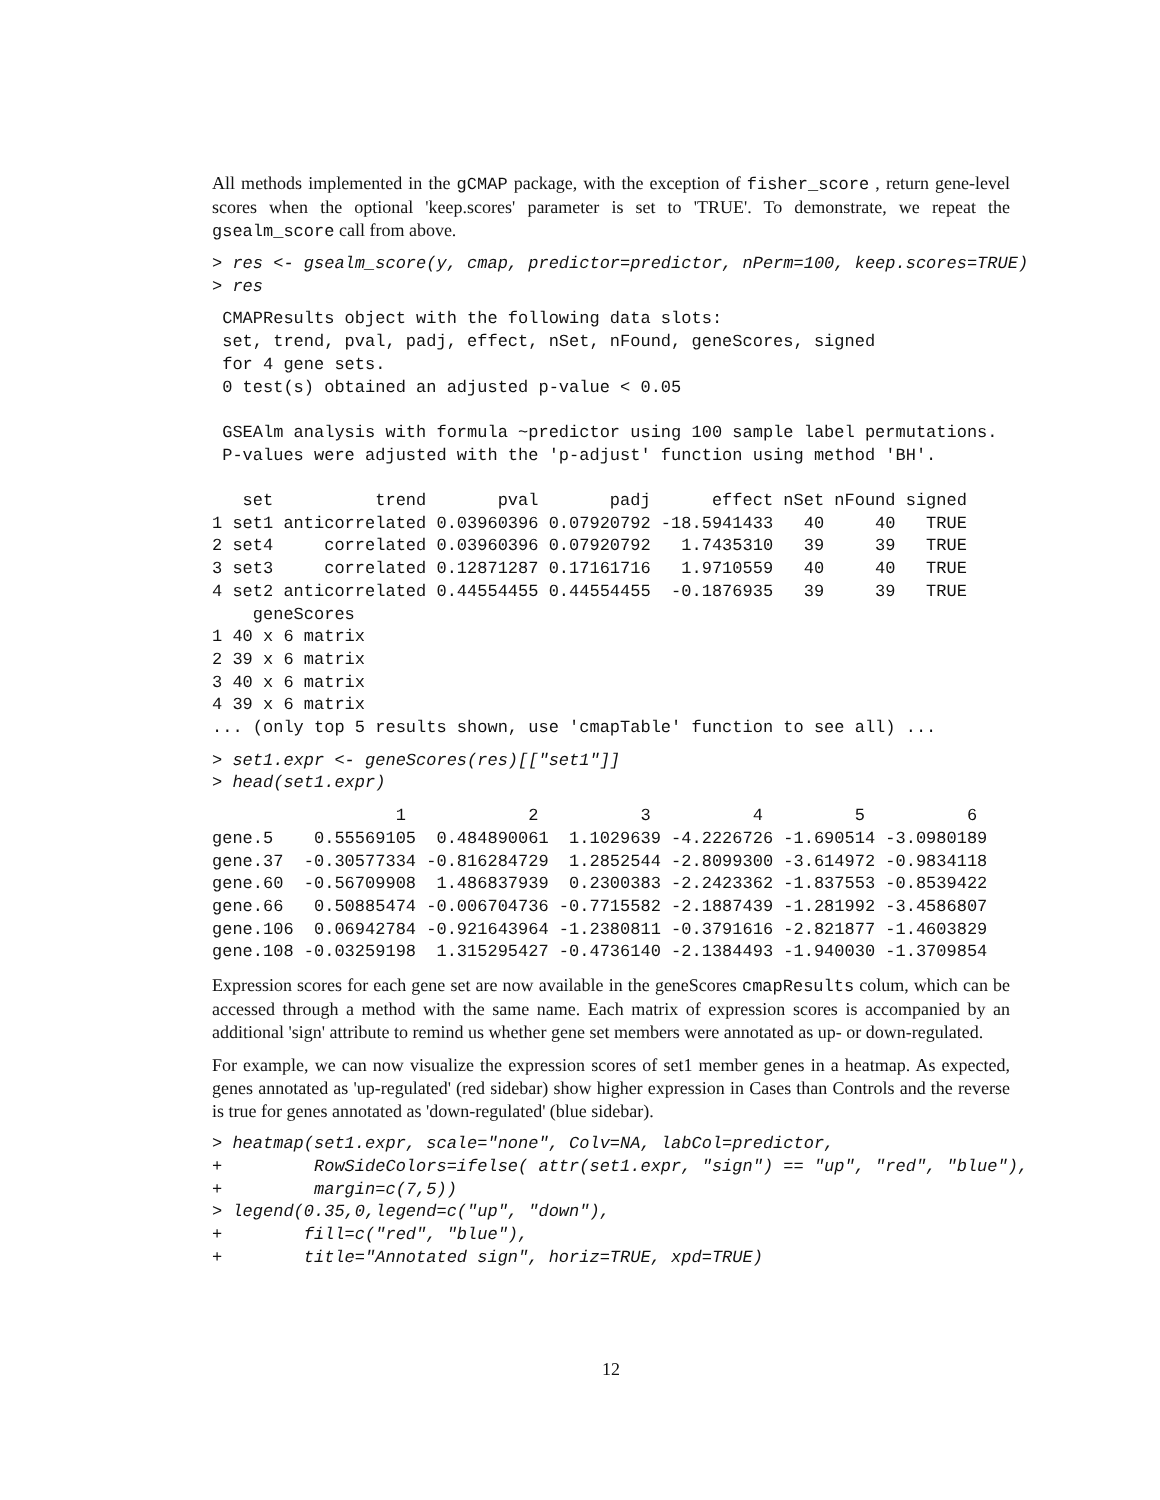All methods implemented in the gCMAP package, with the exception of fisher_score , return gene-level scores when the optional 'keep.scores' parameter is set to 'TRUE'. To demonstrate, we repeat the gsealm_score call from above.
> res <- gsealm_score(y, cmap, predictor=predictor, nPerm=100, keep.scores=TRUE)
> res
 CMAPResults object with the following data slots:
 set, trend, pval, padj, effect, nSet, nFound, geneScores, signed
 for 4 gene sets.
 0 test(s) obtained an adjusted p-value < 0.05

 GSEAlm analysis with formula ~predictor using 100 sample label permutations.
 P-values were adjusted with the 'p-adjust' function using method 'BH'.

   set          trend       pval       padj      effect nSet nFound signed
1 set1 anticorrelated 0.03960396 0.07920792 -18.5941433   40     40   TRUE
2 set4     correlated 0.03960396 0.07920792   1.7435310   39     39   TRUE
3 set3     correlated 0.12871287 0.17161716   1.9710559   40     40   TRUE
4 set2 anticorrelated 0.44554455 0.44554455  -0.1876935   39     39   TRUE
    geneScores
1 40 x 6 matrix
2 39 x 6 matrix
3 40 x 6 matrix
4 39 x 6 matrix
... (only top 5 results shown, use 'cmapTable' function to see all) ...
> set1.expr <- geneScores(res)[["set1"]]
> head(set1.expr)
                  1            2          3          4         5          6
gene.5    0.55569105  0.484890061  1.1029639 -4.2226726 -1.690514 -3.0980189
gene.37  -0.30577334 -0.816284729  1.2852544 -2.8099300 -3.614972 -0.9834118
gene.60  -0.56709908  1.486837939  0.2300383 -2.2423362 -1.837553 -0.8539422
gene.66   0.50885474 -0.006704736 -0.7715582 -2.1887439 -1.281992 -3.4586807
gene.106  0.06942784 -0.921643964 -1.2380811 -0.3791616 -2.821877 -1.4603829
gene.108 -0.03259198  1.315295427 -0.4736140 -2.1384493 -1.940030 -1.3709854
Expression scores for each gene set are now available in the geneScores cmapResults colum, which can be accessed through a method with the same name. Each matrix of expression scores is accompanied by an additional 'sign' attribute to remind us whether gene set members were annotated as up- or down-regulated.
For example, we can now visualize the expression scores of set1 member genes in a heatmap. As expected, genes annotated as 'up-regulated' (red sidebar) show higher expression in Cases than Controls and the reverse is true for genes annotated as 'down-regulated' (blue sidebar).
> heatmap(set1.expr, scale="none", Colv=NA, labCol=predictor,
+         RowSideColors=ifelse( attr(set1.expr, "sign") == "up", "red", "blue"),
+         margin=c(7,5))
> legend(0.35,0,legend=c("up", "down"),
+        fill=c("red", "blue"),
+        title="Annotated sign", horiz=TRUE, xpd=TRUE)
12